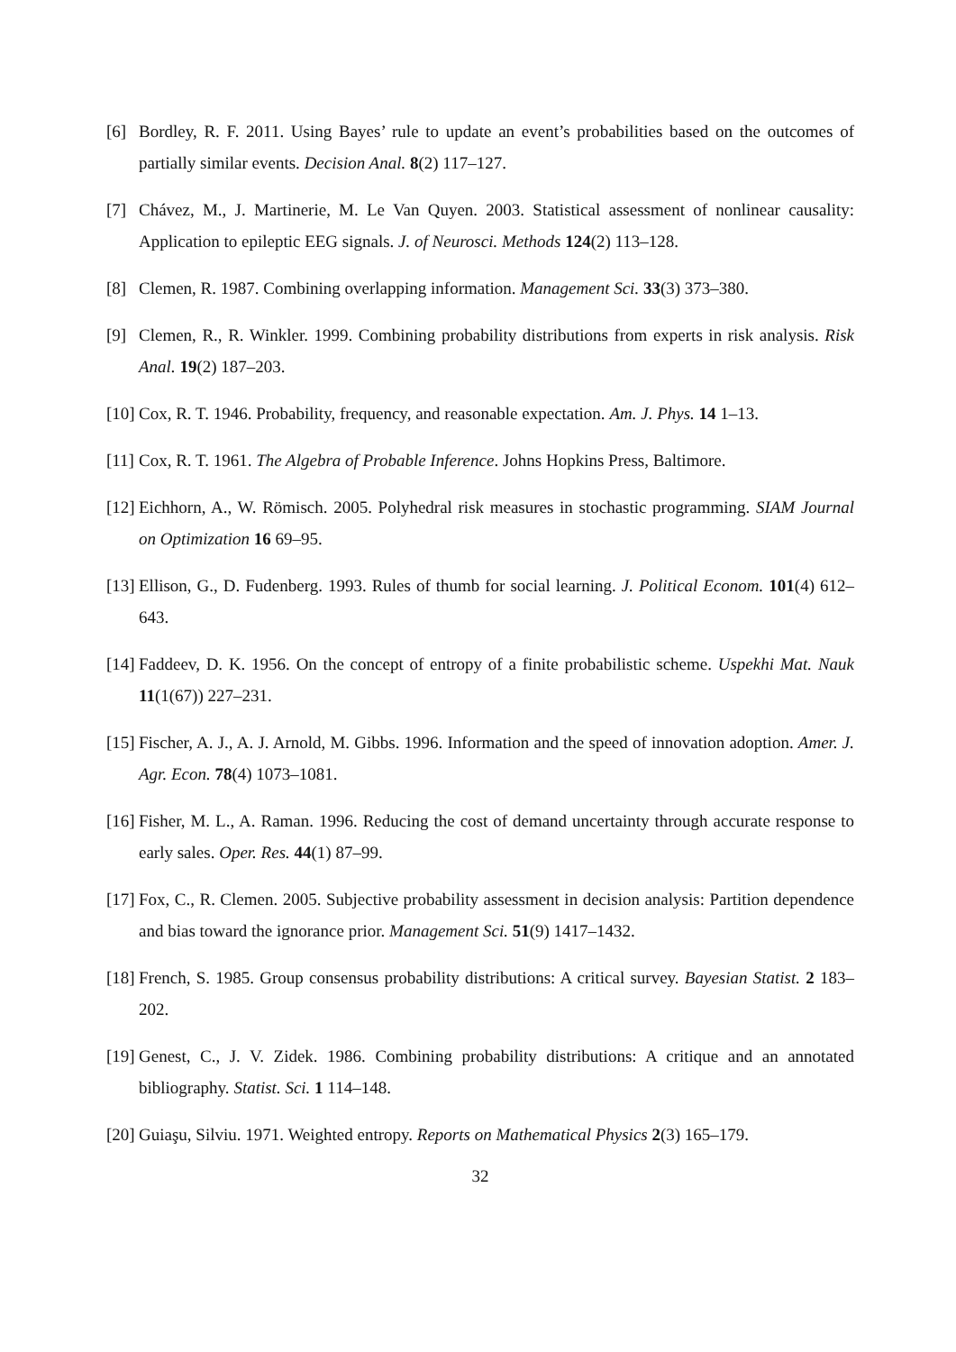[6] Bordley, R. F. 2011. Using Bayes’ rule to update an event’s probabilities based on the outcomes of partially similar events. Decision Anal. 8(2) 117–127.
[7] Chávez, M., J. Martinerie, M. Le Van Quyen. 2003. Statistical assessment of nonlinear causality: Application to epileptic EEG signals. J. of Neurosci. Methods 124(2) 113–128.
[8] Clemen, R. 1987. Combining overlapping information. Management Sci. 33(3) 373–380.
[9] Clemen, R., R. Winkler. 1999. Combining probability distributions from experts in risk analysis. Risk Anal. 19(2) 187–203.
[10] Cox, R. T. 1946. Probability, frequency, and reasonable expectation. Am. J. Phys. 14 1–13.
[11] Cox, R. T. 1961. The Algebra of Probable Inference. Johns Hopkins Press, Baltimore.
[12] Eichhorn, A., W. Römisch. 2005. Polyhedral risk measures in stochastic programming. SIAM Journal on Optimization 16 69–95.
[13] Ellison, G., D. Fudenberg. 1993. Rules of thumb for social learning. J. Political Econom. 101(4) 612–643.
[14] Faddeev, D. K. 1956. On the concept of entropy of a finite probabilistic scheme. Uspekhi Mat. Nauk 11(1(67)) 227–231.
[15] Fischer, A. J., A. J. Arnold, M. Gibbs. 1996. Information and the speed of innovation adoption. Amer. J. Agr. Econ. 78(4) 1073–1081.
[16] Fisher, M. L., A. Raman. 1996. Reducing the cost of demand uncertainty through accurate response to early sales. Oper. Res. 44(1) 87–99.
[17] Fox, C., R. Clemen. 2005. Subjective probability assessment in decision analysis: Partition dependence and bias toward the ignorance prior. Management Sci. 51(9) 1417–1432.
[18] French, S. 1985. Group consensus probability distributions: A critical survey. Bayesian Statist. 2 183–202.
[19] Genest, C., J. V. Zidek. 1986. Combining probability distributions: A critique and an annotated bibliography. Statist. Sci. 1 114–148.
[20] Guiaşu, Silviu. 1971. Weighted entropy. Reports on Mathematical Physics 2(3) 165–179.
32